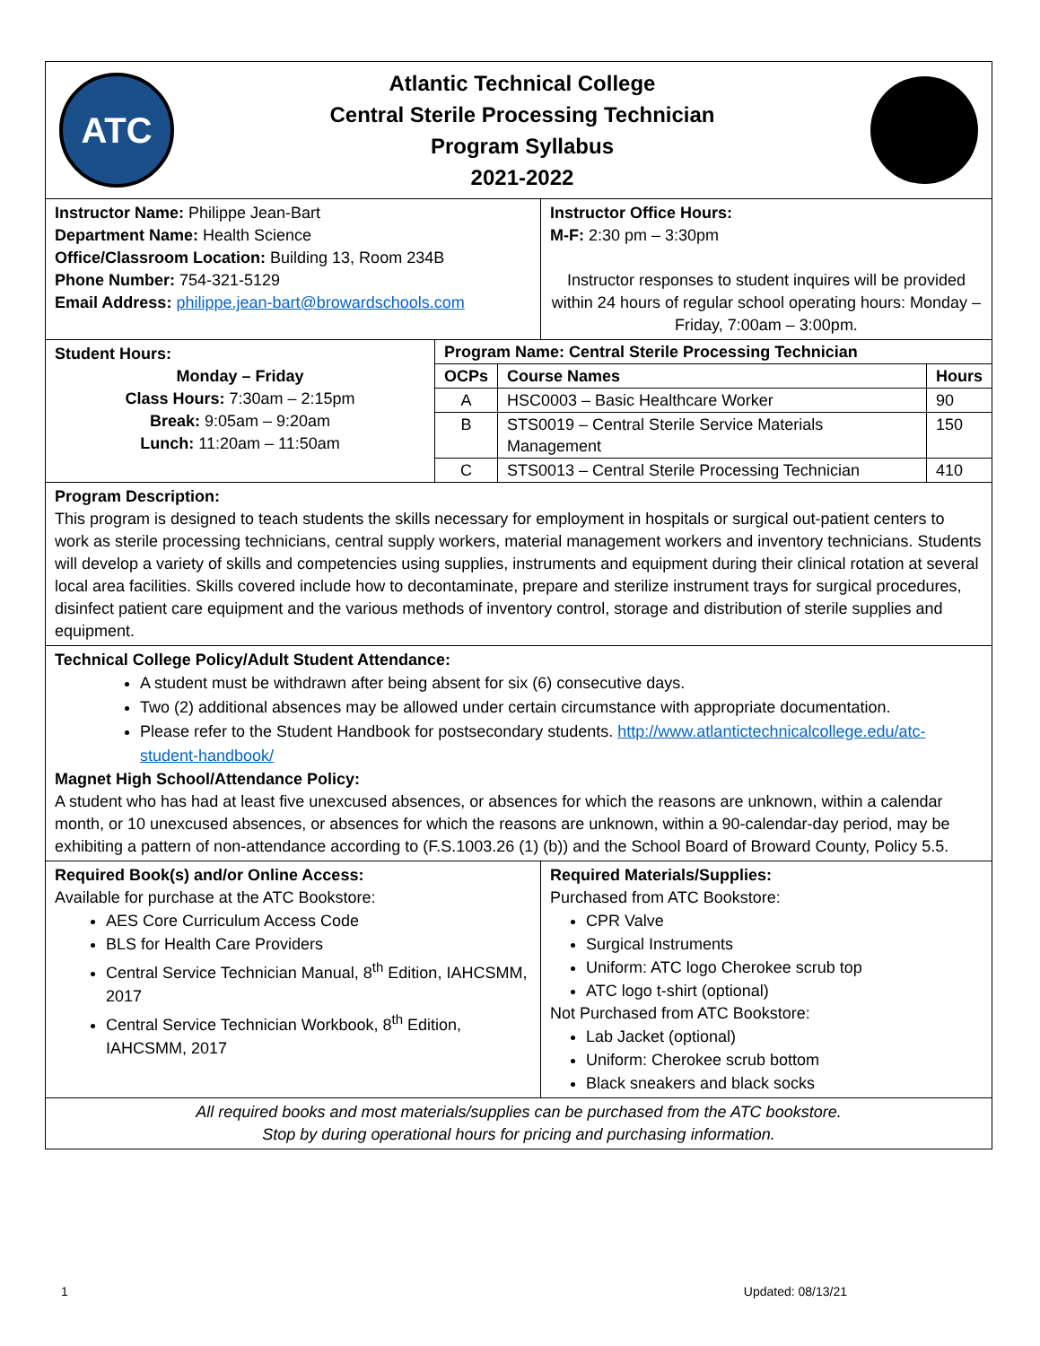ATC
Atlantic Technical College
Central Sterile Processing Technician
Program Syllabus
2021-2022
Instructor Name: Philippe Jean-Bart
Department Name: Health Science
Office/Classroom Location: Building 13, Room 234B
Phone Number: 754-321-5129
Email Address: philippe.jean-bart@browardschools.com
Instructor Office Hours:
M-F: 2:30 pm – 3:30pm
Instructor responses to student inquires will be provided within 24 hours of regular school operating hours: Monday – Friday, 7:00am – 3:00pm.
Student Hours:
Monday – Friday
Class Hours: 7:30am – 2:15pm
Break: 9:05am – 9:20am
Lunch: 11:20am – 11:50am
| Program Name: Central Sterile Processing Technician | | |
| --- | --- | --- |
| OCPs | Course Names | Hours |
| A | HSC0003 – Basic Healthcare Worker | 90 |
| B | STS0019 – Central Sterile Service Materials Management | 150 |
| C | STS0013 – Central Sterile Processing Technician | 410 |
Program Description:
This program is designed to teach students the skills necessary for employment in hospitals or surgical out-patient centers to work as sterile processing technicians, central supply workers, material management workers and inventory technicians. Students will develop a variety of skills and competencies using supplies, instruments and equipment during their clinical rotation at several local area facilities. Skills covered include how to decontaminate, prepare and sterilize instrument trays for surgical procedures, disinfect patient care equipment and the various methods of inventory control, storage and distribution of sterile supplies and equipment.
Technical College Policy/Adult Student Attendance:
A student must be withdrawn after being absent for six (6) consecutive days.
Two (2) additional absences may be allowed under certain circumstance with appropriate documentation.
Please refer to the Student Handbook for postsecondary students. http://www.atlantictechnicalcollege.edu/atc-student-handbook/
Magnet High School/Attendance Policy:
A student who has had at least five unexcused absences, or absences for which the reasons are unknown, within a calendar month, or 10 unexcused absences, or absences for which the reasons are unknown, within a 90-calendar-day period, may be exhibiting a pattern of non-attendance according to (F.S.1003.26 (1) (b)) and the School Board of Broward County, Policy 5.5.
Required Book(s) and/or Online Access:
Available for purchase at the ATC Bookstore:
AES Core Curriculum Access Code
BLS for Health Care Providers
Central Service Technician Manual, 8<sup>th</sup> Edition, IAHCSMM, 2017
Central Service Technician Workbook, 8<sup>th</sup> Edition, IAHCSMM, 2017
Required Materials/Supplies:
Purchased from ATC Bookstore:
CPR Valve
Surgical Instruments
Uniform: ATC logo Cherokee scrub top
ATC logo t-shirt (optional)
Not Purchased from ATC Bookstore:
Lab Jacket (optional)
Uniform: Cherokee scrub bottom
Black sneakers and black socks
All required books and most materials/supplies can be purchased from the ATC bookstore.
Stop by during operational hours for pricing and purchasing information.
1 Updated: 08/13/21